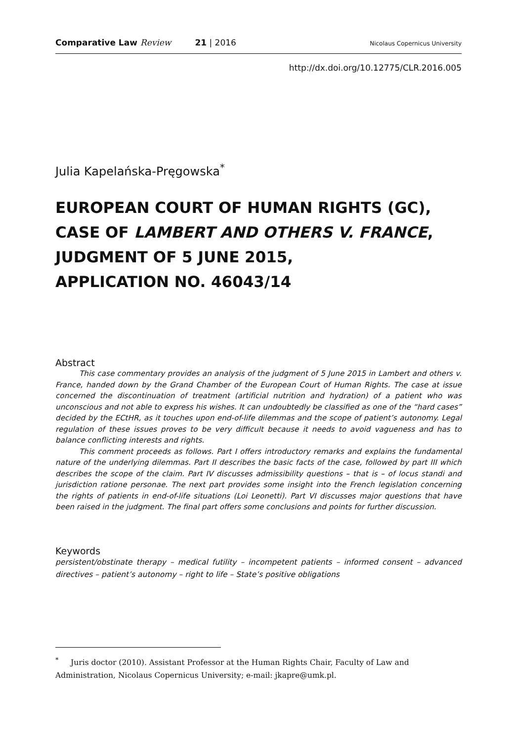Comparative Law Review 21 | 2016 Nicolaus Copernicus University
http://dx.doi.org/10.12775/CLR.2016.005
Julia Kapelańska-Pręgowska<sup>*</sup>
EUROPEAN COURT OF HUMAN RIGHTS (GC),
CASE OF LAMBERT AND OTHERS V. FRANCE,
JUDGMENT OF 5 JUNE 2015,
APPLICATION NO. 46043/14
Abstract
This case commentary provides an analysis of the judgment of 5 June 2015 in Lambert and others v. France, handed down by the Grand Chamber of the European Court of Human Rights. The case at issue concerned the discontinuation of treatment (artificial nutrition and hydration) of a patient who was unconscious and not able to express his wishes. It can undoubtedly be classified as one of the “hard cases” decided by the ECtHR, as it touches upon end-of-life dilemmas and the scope of patient’s autonomy. Legal regulation of these issues proves to be very difficult because it needs to avoid vagueness and has to balance conflicting interests and rights.
This comment proceeds as follows. Part I offers introductory remarks and explains the fundamental nature of the underlying dilemmas. Part II describes the basic facts of the case, followed by part III which describes the scope of the claim. Part IV discusses admissibility questions – that is – of locus standi and jurisdiction ratione personae. The next part provides some insight into the French legislation concerning the rights of patients in end-of-life situations (Loi Leonetti). Part VI discusses major questions that have been raised in the judgment. The final part offers some conclusions and points for further discussion.
Keywords
persistent/obstinate therapy – medical futility – incompetent patients – informed consent – advanced directives – patient’s autonomy – right to life – State’s positive obligations
<sup>*</sup> Juris doctor (2010). Assistant Professor at the Human Rights Chair, Faculty of Law and Administration, Nicolaus Copernicus University; e-mail: jkapre@umk.pl.